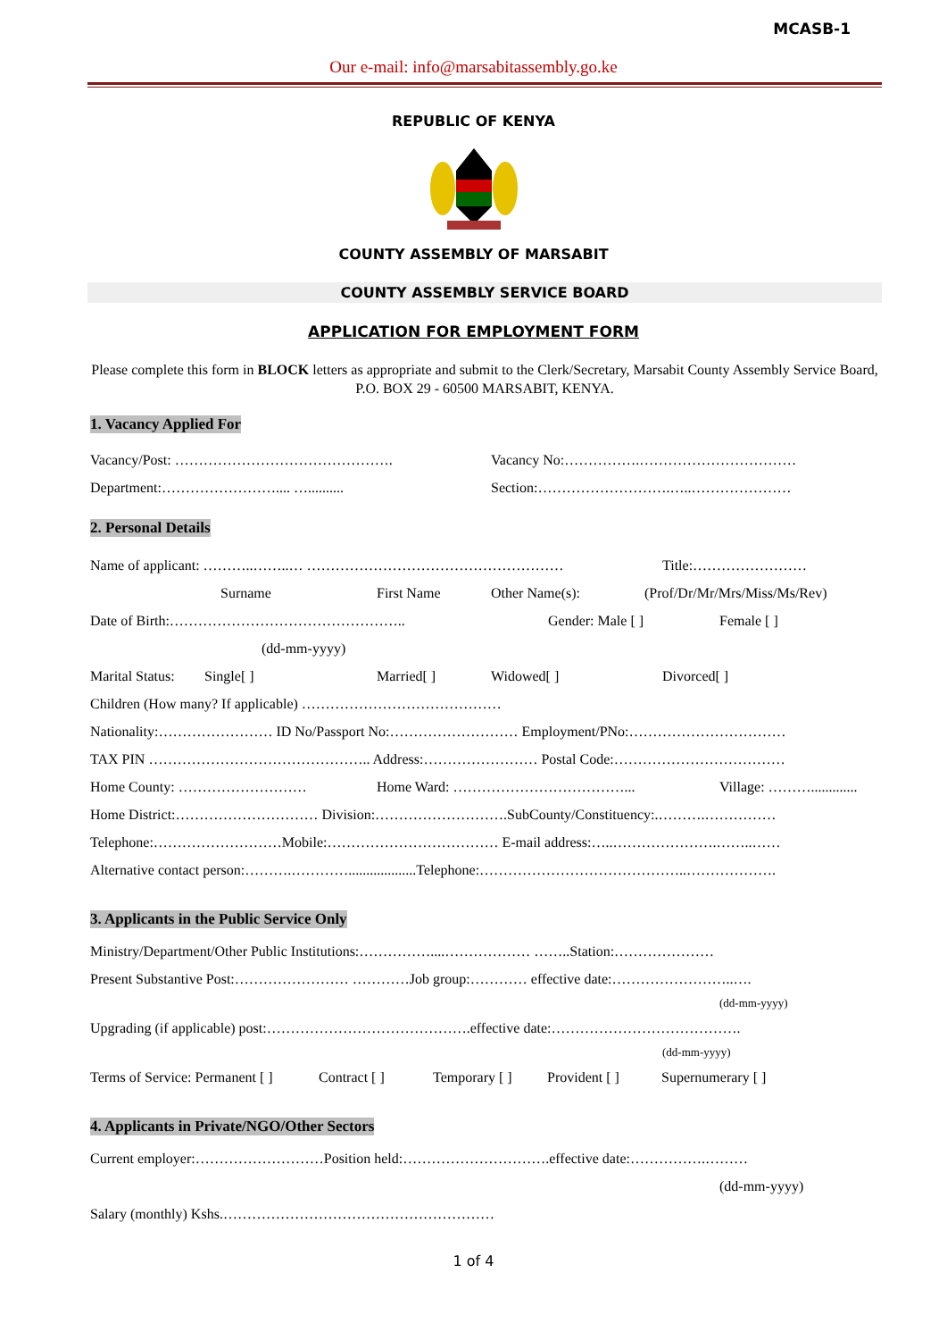MCASB-1
Our e-mail: info@marsabitassembly.go.ke
REPUBLIC OF KENYA
COUNTY ASSEMBLY OF MARSABIT
COUNTY ASSEMBLY SERVICE BOARD
APPLICATION FOR EMPLOYMENT FORM
Please complete this form in BLOCK letters as appropriate and submit to the Clerk/Secretary, Marsabit County Assembly Service Board, P.O. BOX 29 - 60500 MARSABIT, KENYA.
1. Vacancy Applied For
Vacancy/Post: ………………………………………. Vacancy No:…………….……………………………
Department:…………………….... ….......... Section:……………………….…..…………………
2. Personal Details
Name of applicant: ………..……..… ……………………………………………… Title:……………………
Surname First Name Other Name(s): (Prof/Dr/Mr/Mrs/Miss/Ms/Rev)
Date of Birth:………………………………………….. Gender: Male [ ] Female [ ]
(dd-mm-yyyy)
Marital Status: Single[ ] Married[ ] Widowed[ ] Divorced[ ]
Children (How many? If applicable) ……………………………………
Nationality:…………………… ID No/Passport No:……………………… Employment/PNo:……………………………
TAX PIN ……………………………………….. Address:…………………… Postal Code:………………………………
Home County: ……………………… Home Ward: ………………………………... Village: ……….............
Home District:………………………… Division:……………………….SubCounty/Constituency:.……….……………
Telephone:………………………Mobile:……………………………… E-mail address:…..………………….……..……
Alternative contact person:……….…………...................Telephone:……………………………………..……………….
3. Applicants in the Public Service Only
Ministry/Department/Other Public Institutions:……………....……………… ……..Station:…………………
Present Substantive Post:…………………… …………Job group:………… effective date:……………………..….
(dd-mm-yyyy)
Upgrading (if applicable) post:…………………………………….effective date:………………………………….
(dd-mm-yyyy)
Terms of Service: Permanent [ ] Contract [ ] Temporary [ ] Provident [ ] Supernumerary [ ]
4. Applicants in Private/NGO/Other Sectors
Current employer:………………………Position held:………………………….effective date:…………….………
(dd-mm-yyyy)
Salary (monthly) Kshs.…………………………………………………
1 of 4